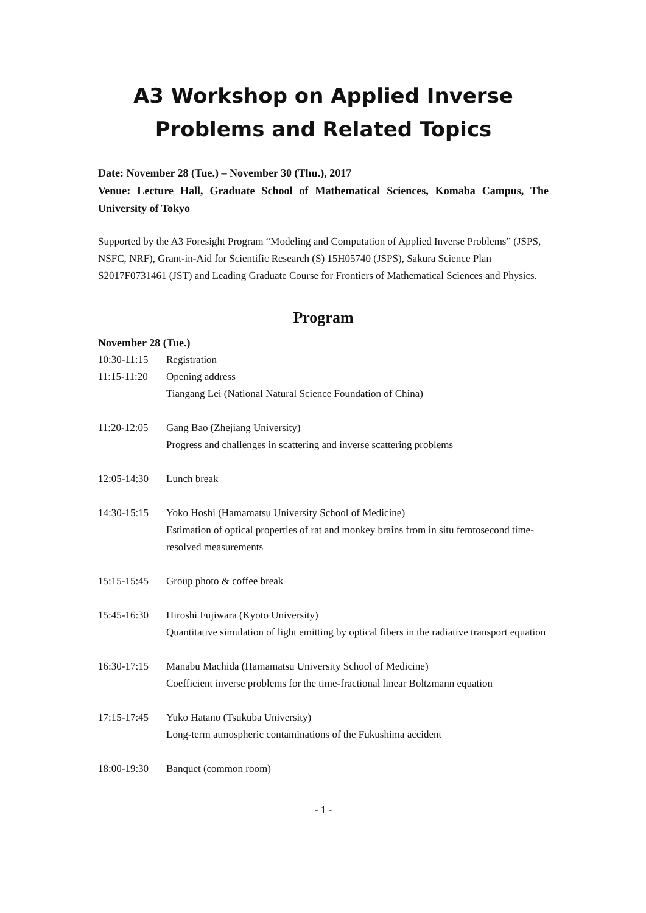A3 Workshop on Applied Inverse
Problems and Related Topics
Date: November 28 (Tue.) – November 30 (Thu.), 2017
Venue: Lecture Hall, Graduate School of Mathematical Sciences, Komaba Campus, The University of Tokyo
Supported by the A3 Foresight Program “Modeling and Computation of Applied Inverse Problems” (JSPS, NSFC, NRF), Grant-in-Aid for Scientific Research (S) 15H05740 (JSPS), Sakura Science Plan S2017F0731461 (JST) and Leading Graduate Course for Frontiers of Mathematical Sciences and Physics.
Program
November 28 (Tue.)
| 10:30-11:15 | Registration |
| 11:15-11:20 | Opening address Tiangang Lei (National Natural Science Foundation of China) |
| 11:20-12:05 | Gang Bao (Zhejiang University) Progress and challenges in scattering and inverse scattering problems |
| 12:05-14:30 | Lunch break |
| 14:30-15:15 | Yoko Hoshi (Hamamatsu University School of Medicine) Estimation of optical properties of rat and monkey brains from in situ femtosecond time-resolved measurements |
| 15:15-15:45 | Group photo & coffee break |
| 15:45-16:30 | Hiroshi Fujiwara (Kyoto University) Quantitative simulation of light emitting by optical fibers in the radiative transport equation |
| 16:30-17:15 | Manabu Machida (Hamamatsu University School of Medicine) Coefficient inverse problems for the time-fractional linear Boltzmann equation |
| 17:15-17:45 | Yuko Hatano (Tsukuba University) Long-term atmospheric contaminations of the Fukushima accident |
| 18:00-19:30 | Banquet (common room) |
- 1 -